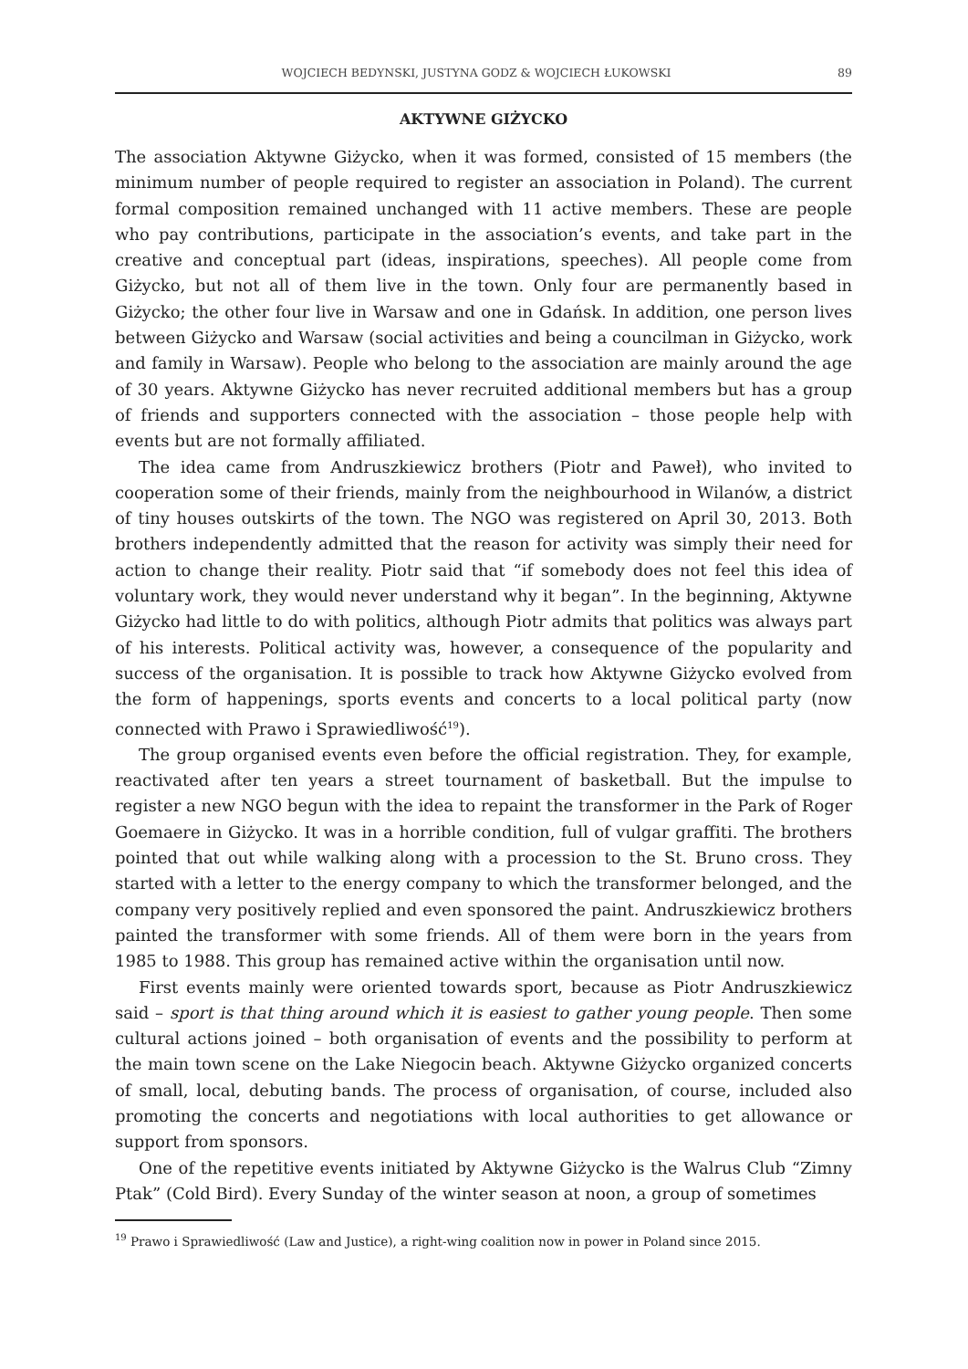WOJCIECH BEDYNSKI, JUSTYNA GODZ & WOJCIECH ŁUKOWSKI 89
AKTYWNE GIŻYCKO
The association Aktywne Giżycko, when it was formed, consisted of 15 members (the minimum number of people required to register an association in Poland). The current formal composition remained unchanged with 11 active members. These are people who pay contributions, participate in the association’s events, and take part in the creative and conceptual part (ideas, inspirations, speeches). All people come from Giżycko, but not all of them live in the town. Only four are permanently based in Giżycko; the other four live in Warsaw and one in Gdańsk. In addition, one person lives between Giżycko and Warsaw (social activities and being a councilman in Giżycko, work and family in Warsaw). People who belong to the association are mainly around the age of 30 years. Aktywne Giżycko has never recruited additional members but has a group of friends and supporters connected with the association – those people help with events but are not formally affiliated.
The idea came from Andruszkiewicz brothers (Piotr and Paweł), who invited to cooperation some of their friends, mainly from the neighbourhood in Wilanów, a district of tiny houses outskirts of the town. The NGO was registered on April 30, 2013. Both brothers independently admitted that the reason for activity was simply their need for action to change their reality. Piotr said that “if somebody does not feel this idea of voluntary work, they would never understand why it began”. In the beginning, Aktywne Giżycko had little to do with politics, although Piotr admits that politics was always part of his interests. Political activity was, however, a consequence of the popularity and success of the organisation. It is possible to track how Aktywne Giżycko evolved from the form of happenings, sports events and concerts to a local political party (now connected with Prawo i Sprawiedliwość<sup>19</sup>).
The group organised events even before the official registration. They, for example, reactivated after ten years a street tournament of basketball. But the impulse to register a new NGO begun with the idea to repaint the transformer in the Park of Roger Goemaere in Giżycko. It was in a horrible condition, full of vulgar graffiti. The brothers pointed that out while walking along with a procession to the St. Bruno cross. They started with a letter to the energy company to which the transformer belonged, and the company very positively replied and even sponsored the paint. Andruszkiewicz brothers painted the transformer with some friends. All of them were born in the years from 1985 to 1988. This group has remained active within the organisation until now.
First events mainly were oriented towards sport, because as Piotr Andruszkiewicz said – sport is that thing around which it is easiest to gather young people. Then some cultural actions joined – both organisation of events and the possibility to perform at the main town scene on the Lake Niegocin beach. Aktywne Giżycko organized concerts of small, local, debuting bands. The process of organisation, of course, included also promoting the concerts and negotiations with local authorities to get allowance or support from sponsors.
One of the repetitive events initiated by Aktywne Giżycko is the Walrus Club “Zimny Ptak” (Cold Bird). Every Sunday of the winter season at noon, a group of sometimes
<sup>19</sup> Prawo i Sprawiedliwość (Law and Justice), a right-wing coalition now in power in Poland since 2015.